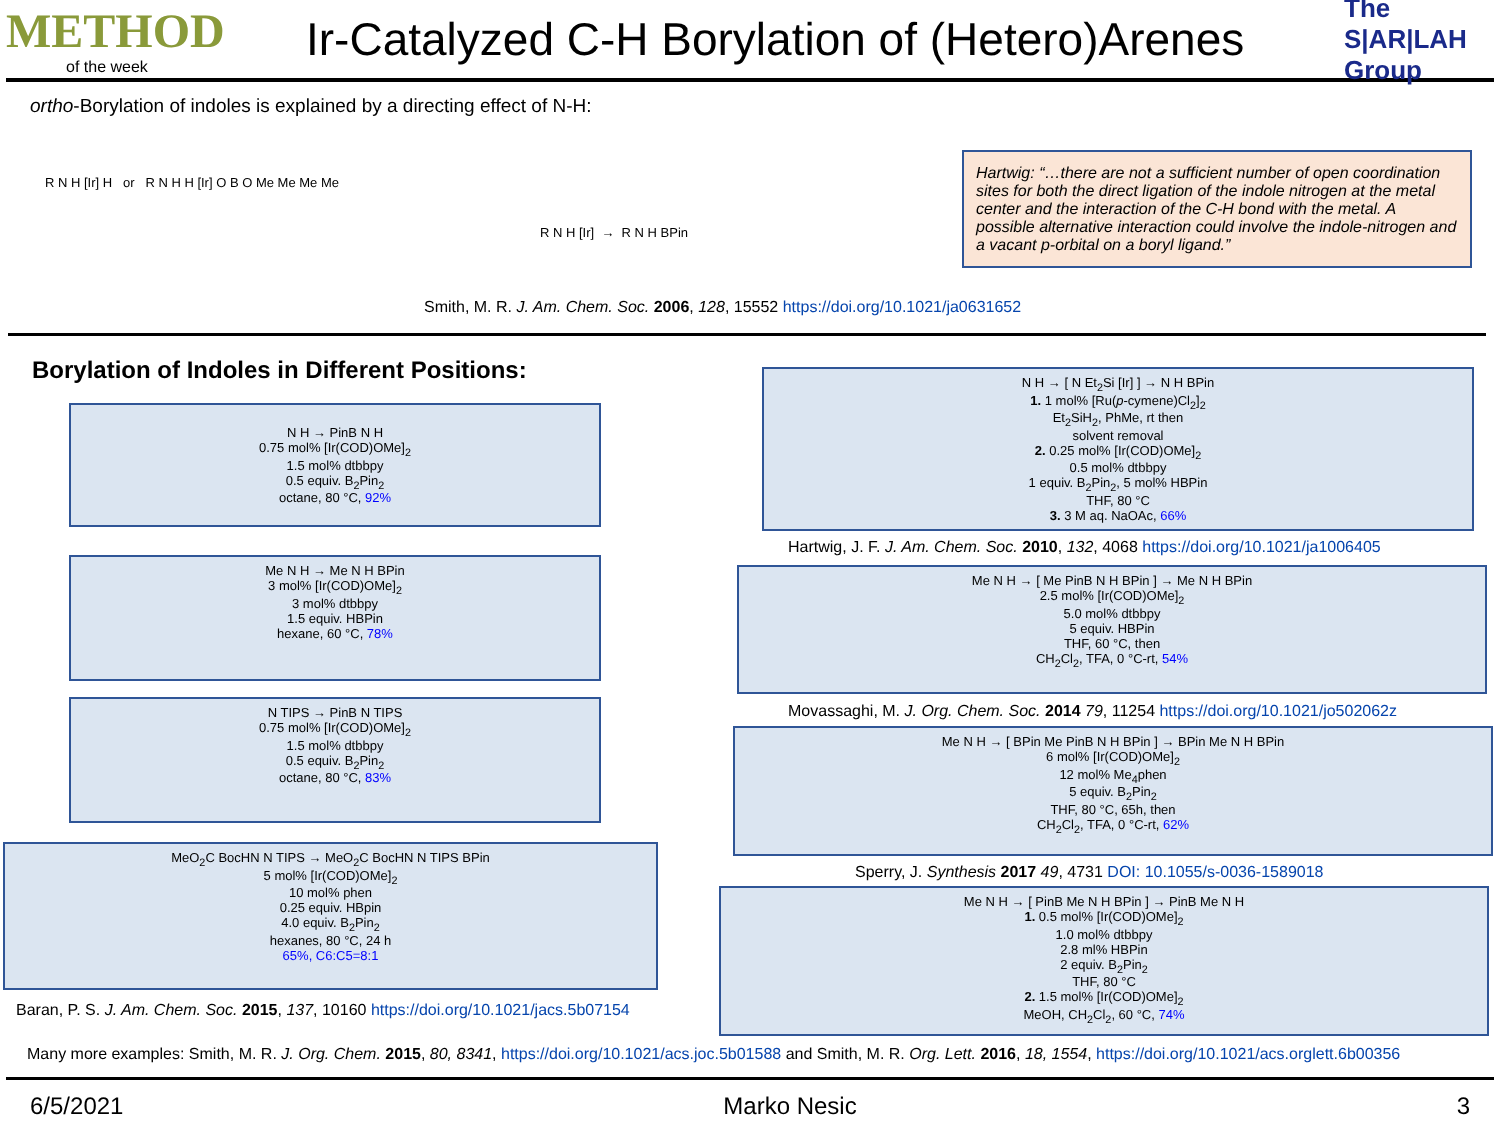METHOD
of the week
Ir-Catalyzed C-H Borylation of (Hetero)Arenes
The S|AR|LAH Group
ortho-Borylation of indoles is explained by a directing effect of N-H:
R N H [Ir] H or R N H H [Ir] O B O Me Me Me Me
R N H [Ir] → R N H BPin
Smith, M. R. J. Am. Chem. Soc. 2006, 128, 15552 https://doi.org/10.1021/ja0631652
Hartwig: “…there are not a sufficient number of open coordination sites for both the direct ligation of the indole nitrogen at the metal center and the interaction of the C-H bond with the metal. A possible alternative interaction could involve the indole-nitrogen and a vacant p-orbital on a boryl ligand.”
Borylation of Indoles in Different Positions:
N H → PinB N H
0.75 mol% [Ir(COD)OMe]<sub>2</sub>
1.5 mol% dtbbpy
0.5 equiv. B<sub>2</sub>Pin<sub>2</sub>
octane, 80 °C, 92%
Me N H → Me N H BPin
3 mol% [Ir(COD)OMe]<sub>2</sub>
3 mol% dtbbpy
1.5 equiv. HBPin
hexane, 60 °C, 78%
N TIPS → PinB N TIPS
0.75 mol% [Ir(COD)OMe]<sub>2</sub>
1.5 mol% dtbbpy
0.5 equiv. B<sub>2</sub>Pin<sub>2</sub>
octane, 80 °C, 83%
MeO<sub>2</sub>C BocHN N TIPS → MeO<sub>2</sub>C BocHN N TIPS BPin
5 mol% [Ir(COD)OMe]<sub>2</sub>
10 mol% phen
0.25 equiv. HBpin
4.0 equiv. B<sub>2</sub>Pin<sub>2</sub>
hexanes, 80 °C, 24 h
65%, C6:C5=8:1
Baran, P. S. J. Am. Chem. Soc. 2015, 137, 10160 https://doi.org/10.1021/jacs.5b07154
N H → [ N Et<sub>2</sub>Si [Ir] ] → N H BPin
1. 1 mol% [Ru(p-cymene)Cl<sub>2</sub>]<sub>2</sub>
Et<sub>2</sub>SiH<sub>2</sub>, PhMe, rt then
solvent removal
2. 0.25 mol% [Ir(COD)OMe]<sub>2</sub>
0.5 mol% dtbbpy
1 equiv. B<sub>2</sub>Pin<sub>2</sub>, 5 mol% HBPin
THF, 80 °C
3. 3 M aq. NaOAc, 66%
Hartwig, J. F. J. Am. Chem. Soc. 2010, 132, 4068 https://doi.org/10.1021/ja1006405
Me N H → [ Me PinB N H BPin ] → Me N H BPin
2.5 mol% [Ir(COD)OMe]<sub>2</sub>
5.0 mol% dtbbpy
5 equiv. HBPin
THF, 60 °C, then
CH<sub>2</sub>Cl<sub>2</sub>, TFA, 0 °C-rt, 54%
Movassaghi, M. J. Org. Chem. Soc. 2014 79, 11254 https://doi.org/10.1021/jo502062z
Me N H → [ BPin Me PinB N H BPin ] → BPin Me N H BPin
6 mol% [Ir(COD)OMe]<sub>2</sub>
12 mol% Me<sub>4</sub>phen
5 equiv. B<sub>2</sub>Pin<sub>2</sub>
THF, 80 °C, 65h, then
CH<sub>2</sub>Cl<sub>2</sub>, TFA, 0 °C-rt, 62%
Sperry, J. Synthesis 2017 49, 4731 DOI: 10.1055/s-0036-1589018
Me N H → [ PinB Me N H BPin ] → PinB Me N H
1. 0.5 mol% [Ir(COD)OMe]<sub>2</sub>
1.0 mol% dtbbpy
2.8 ml% HBPin
2 equiv. B<sub>2</sub>Pin<sub>2</sub>
THF, 80 °C
2. 1.5 mol% [Ir(COD)OMe]<sub>2</sub>
MeOH, CH<sub>2</sub>Cl<sub>2</sub>, 60 °C, 74%
Many more examples: Smith, M. R. J. Org. Chem. 2015, 80, 8341, https://doi.org/10.1021/acs.joc.5b01588 and Smith, M. R. Org. Lett. 2016, 18, 1554, https://doi.org/10.1021/acs.orglett.6b00356
6/5/2021 Marko Nesic 3